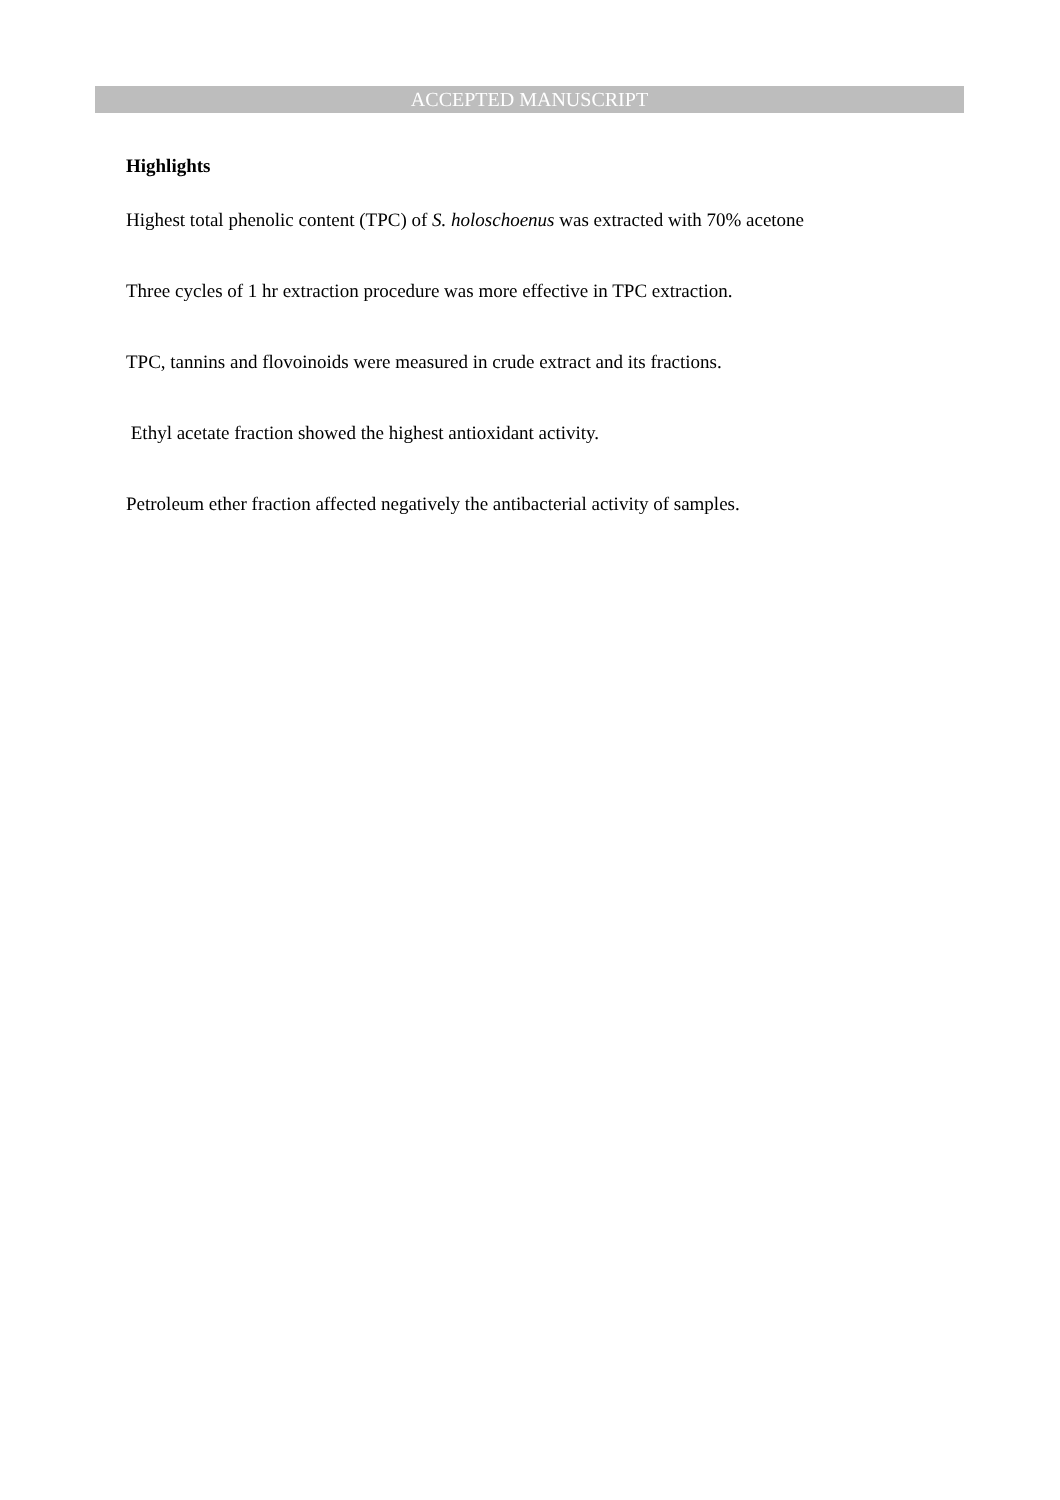ACCEPTED MANUSCRIPT
Highlights
Highest total phenolic content (TPC) of S. holoschoenus was extracted with 70% acetone
Three cycles of 1 hr extraction procedure was more effective in TPC extraction.
TPC, tannins and flovoinoids were measured in crude extract and its fractions.
Ethyl acetate fraction showed the highest antioxidant activity.
Petroleum ether fraction affected negatively the antibacterial activity of samples.